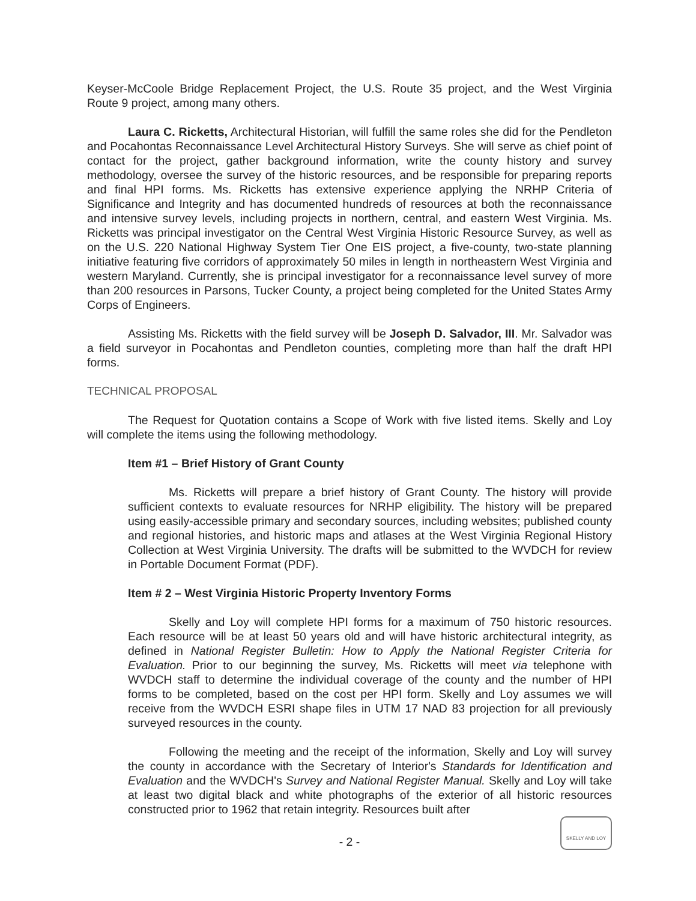Keyser-McCoole Bridge Replacement Project, the U.S. Route 35 project, and the West Virginia Route 9 project, among many others.
Laura C. Ricketts, Architectural Historian, will fulfill the same roles she did for the Pendleton and Pocahontas Reconnaissance Level Architectural History Surveys. She will serve as chief point of contact for the project, gather background information, write the county history and survey methodology, oversee the survey of the historic resources, and be responsible for preparing reports and final HPI forms. Ms. Ricketts has extensive experience applying the NRHP Criteria of Significance and Integrity and has documented hundreds of resources at both the reconnaissance and intensive survey levels, including projects in northern, central, and eastern West Virginia. Ms. Ricketts was principal investigator on the Central West Virginia Historic Resource Survey, as well as on the U.S. 220 National Highway System Tier One EIS project, a five-county, two-state planning initiative featuring five corridors of approximately 50 miles in length in northeastern West Virginia and western Maryland. Currently, she is principal investigator for a reconnaissance level survey of more than 200 resources in Parsons, Tucker County, a project being completed for the United States Army Corps of Engineers.
Assisting Ms. Ricketts with the field survey will be Joseph D. Salvador, III. Mr. Salvador was a field surveyor in Pocahontas and Pendleton counties, completing more than half the draft HPI forms.
TECHNICAL PROPOSAL
The Request for Quotation contains a Scope of Work with five listed items. Skelly and Loy will complete the items using the following methodology.
Item #1 – Brief History of Grant County
Ms. Ricketts will prepare a brief history of Grant County. The history will provide sufficient contexts to evaluate resources for NRHP eligibility. The history will be prepared using easily-accessible primary and secondary sources, including websites; published county and regional histories, and historic maps and atlases at the West Virginia Regional History Collection at West Virginia University. The drafts will be submitted to the WVDCH for review in Portable Document Format (PDF).
Item # 2 – West Virginia Historic Property Inventory Forms
Skelly and Loy will complete HPI forms for a maximum of 750 historic resources. Each resource will be at least 50 years old and will have historic architectural integrity, as defined in National Register Bulletin: How to Apply the National Register Criteria for Evaluation. Prior to our beginning the survey, Ms. Ricketts will meet via telephone with WVDCH staff to determine the individual coverage of the county and the number of HPI forms to be completed, based on the cost per HPI form. Skelly and Loy assumes we will receive from the WVDCH ESRI shape files in UTM 17 NAD 83 projection for all previously surveyed resources in the county.
Following the meeting and the receipt of the information, Skelly and Loy will survey the county in accordance with the Secretary of Interior's Standards for Identification and Evaluation and the WVDCH's Survey and National Register Manual. Skelly and Loy will take at least two digital black and white photographs of the exterior of all historic resources constructed prior to 1962 that retain integrity. Resources built after
- 2 -
SKELLY AND LOY